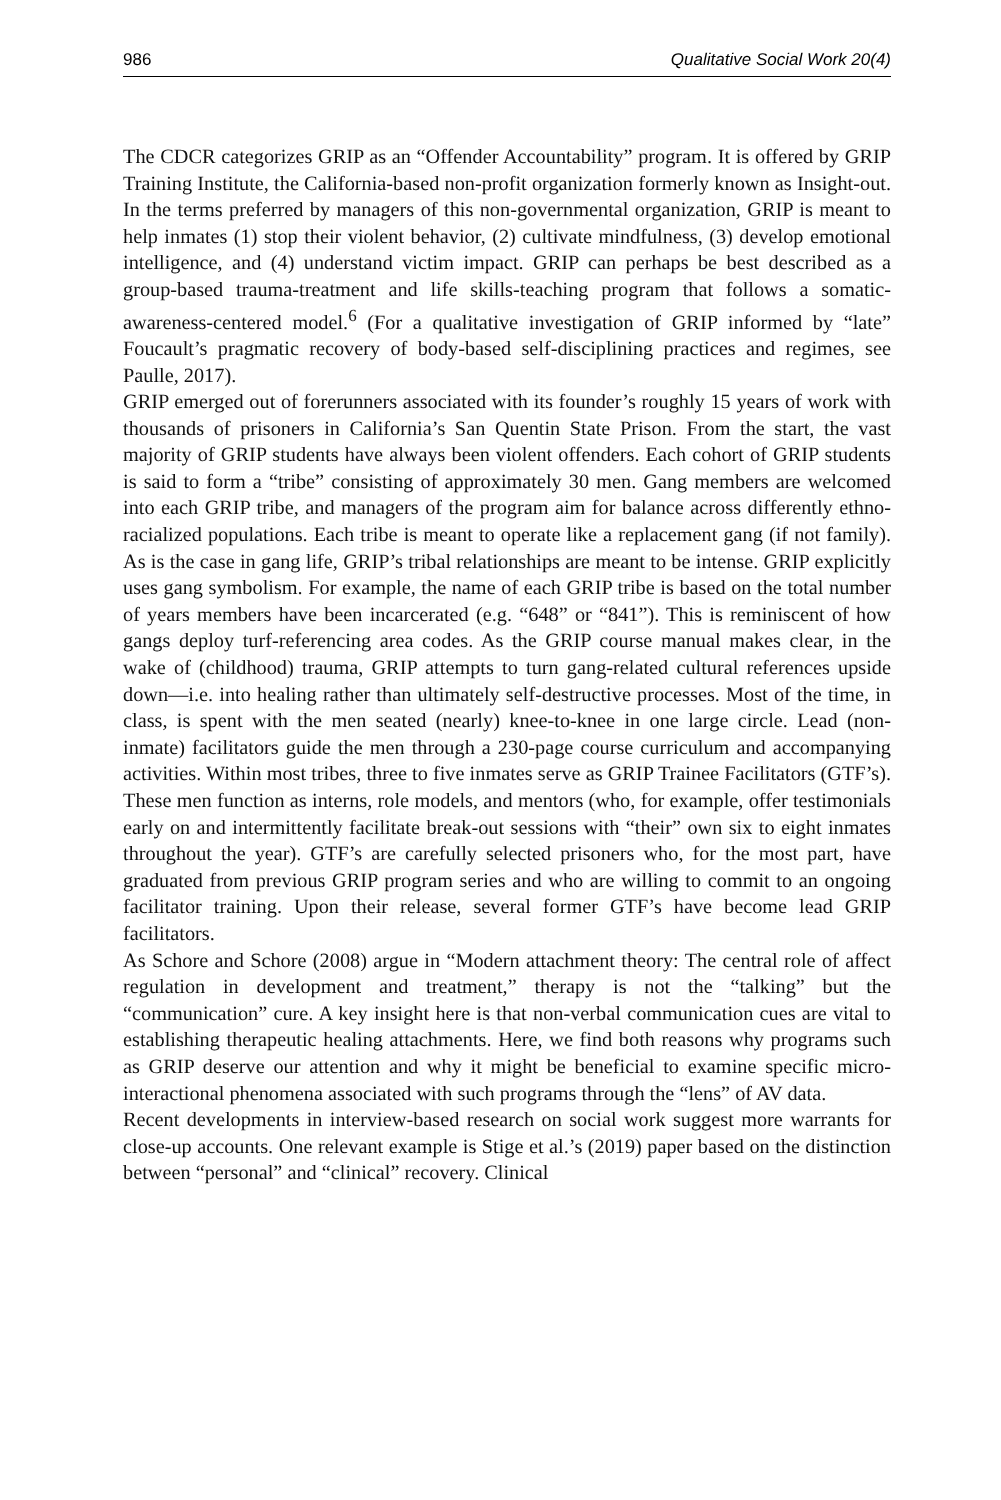986 Qualitative Social Work 20(4)
The CDCR categorizes GRIP as an “Offender Accountability” program. It is offered by GRIP Training Institute, the California-based non-profit organization formerly known as Insight-out. In the terms preferred by managers of this non-governmental organization, GRIP is meant to help inmates (1) stop their violent behavior, (2) cultivate mindfulness, (3) develop emotional intelligence, and (4) understand victim impact. GRIP can perhaps be best described as a group-based trauma-treatment and life skills-teaching program that follows a somatic-awareness-centered model.<sup>6</sup> (For a qualitative investigation of GRIP informed by “late” Foucault’s pragmatic recovery of body-based self-disciplining practices and regimes, see Paulle, 2017).
GRIP emerged out of forerunners associated with its founder’s roughly 15 years of work with thousands of prisoners in California’s San Quentin State Prison. From the start, the vast majority of GRIP students have always been violent offenders. Each cohort of GRIP students is said to form a “tribe” consisting of approximately 30 men. Gang members are welcomed into each GRIP tribe, and managers of the program aim for balance across differently ethno-racialized populations. Each tribe is meant to operate like a replacement gang (if not family). As is the case in gang life, GRIP’s tribal relationships are meant to be intense. GRIP explicitly uses gang symbolism. For example, the name of each GRIP tribe is based on the total number of years members have been incarcerated (e.g. “648” or “841”). This is reminiscent of how gangs deploy turf-referencing area codes. As the GRIP course manual makes clear, in the wake of (childhood) trauma, GRIP attempts to turn gang-related cultural references upside down—i.e. into healing rather than ultimately self-destructive processes. Most of the time, in class, is spent with the men seated (nearly) knee-to-knee in one large circle. Lead (non-inmate) facilitators guide the men through a 230-page course curriculum and accompanying activities. Within most tribes, three to five inmates serve as GRIP Trainee Facilitators (GTF’s). These men function as interns, role models, and mentors (who, for example, offer testimonials early on and intermittently facilitate break-out sessions with “their” own six to eight inmates throughout the year). GTF’s are carefully selected prisoners who, for the most part, have graduated from previous GRIP program series and who are willing to commit to an ongoing facilitator training. Upon their release, several former GTF’s have become lead GRIP facilitators.
As Schore and Schore (2008) argue in “Modern attachment theory: The central role of affect regulation in development and treatment,” therapy is not the “talking” but the “communication” cure. A key insight here is that non-verbal communication cues are vital to establishing therapeutic healing attachments. Here, we find both reasons why programs such as GRIP deserve our attention and why it might be beneficial to examine specific micro-interactional phenomena associated with such programs through the “lens” of AV data.
Recent developments in interview-based research on social work suggest more warrants for close-up accounts. One relevant example is Stige et al.’s (2019) paper based on the distinction between “personal” and “clinical” recovery. Clinical